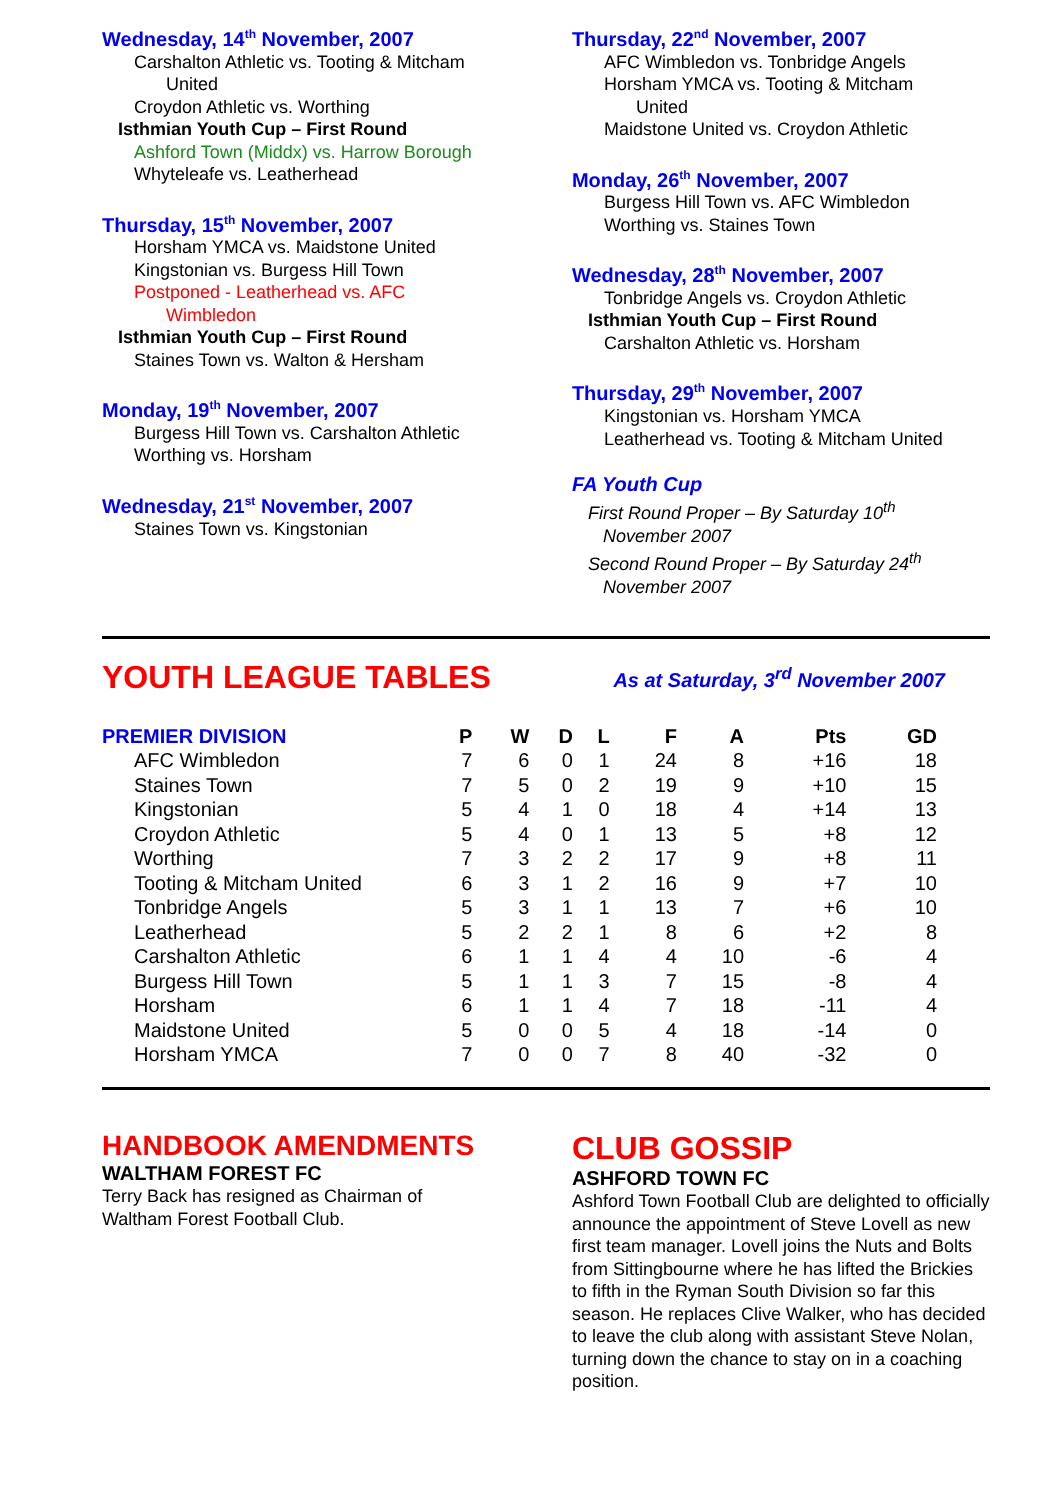Wednesday, 14<sup>th</sup> November, 2007
Carshalton Athletic vs. Tooting & Mitcham
United
Croydon Athletic vs. Worthing
Isthmian Youth Cup – First Round
Ashford Town (Middx) vs. Harrow Borough
Whyteleafe vs. Leatherhead
Thursday, 15<sup>th</sup> November, 2007
Horsham YMCA vs. Maidstone United
Kingstonian vs. Burgess Hill Town
Postponed - Leatherhead vs. AFC
Wimbledon
Isthmian Youth Cup – First Round
Staines Town vs. Walton & Hersham
Monday, 19<sup>th</sup> November, 2007
Burgess Hill Town vs. Carshalton Athletic
Worthing vs. Horsham
Wednesday, 21<sup>st</sup> November, 2007
Staines Town vs. Kingstonian
Thursday, 22<sup>nd</sup> November, 2007
AFC Wimbledon vs. Tonbridge Angels
Horsham YMCA vs. Tooting & Mitcham
United
Maidstone United vs. Croydon Athletic
Monday, 26<sup>th</sup> November, 2007
Burgess Hill Town vs. AFC Wimbledon
Worthing vs. Staines Town
Wednesday, 28<sup>th</sup> November, 2007
Tonbridge Angels vs. Croydon Athletic
Isthmian Youth Cup – First Round
Carshalton Athletic vs. Horsham
Thursday, 29<sup>th</sup> November, 2007
Kingstonian vs. Horsham YMCA
Leatherhead vs. Tooting & Mitcham United
FA Youth Cup
First Round Proper – By Saturday 10<sup>th</sup>
November 2007
Second Round Proper – By Saturday 24<sup>th</sup>
November 2007
YOUTH LEAGUE TABLES As at Saturday, 3<sup>rd</sup> November 2007
| PREMIER DIVISION | P | W | D | L | F | A | Pts | GD |
| --- | --- | --- | --- | --- | --- | --- | --- | --- |
| AFC Wimbledon | 7 | 6 | 0 | 1 | 24 | 8 | +16 | 18 |
| Staines Town | 7 | 5 | 0 | 2 | 19 | 9 | +10 | 15 |
| Kingstonian | 5 | 4 | 1 | 0 | 18 | 4 | +14 | 13 |
| Croydon Athletic | 5 | 4 | 0 | 1 | 13 | 5 | +8 | 12 |
| Worthing | 7 | 3 | 2 | 2 | 17 | 9 | +8 | 11 |
| Tooting & Mitcham United | 6 | 3 | 1 | 2 | 16 | 9 | +7 | 10 |
| Tonbridge Angels | 5 | 3 | 1 | 1 | 13 | 7 | +6 | 10 |
| Leatherhead | 5 | 2 | 2 | 1 | 8 | 6 | +2 | 8 |
| Carshalton Athletic | 6 | 1 | 1 | 4 | 4 | 10 | -6 | 4 |
| Burgess Hill Town | 5 | 1 | 1 | 3 | 7 | 15 | -8 | 4 |
| Horsham | 6 | 1 | 1 | 4 | 7 | 18 | -11 | 4 |
| Maidstone United | 5 | 0 | 0 | 5 | 4 | 18 | -14 | 0 |
| Horsham YMCA | 7 | 0 | 0 | 7 | 8 | 40 | -32 | 0 |
HANDBOOK AMENDMENTS
WALTHAM FOREST FC
Terry Back has resigned as Chairman of
Waltham Forest Football Club.
CLUB GOSSIP
ASHFORD TOWN FC
Ashford Town Football Club are delighted to officially announce the appointment of Steve Lovell as new first team manager. Lovell joins the Nuts and Bolts from Sittingbourne where he has lifted the Brickies to fifth in the Ryman South Division so far this season. He replaces Clive Walker, who has decided to leave the club along with assistant Steve Nolan, turning down the chance to stay on in a coaching position.